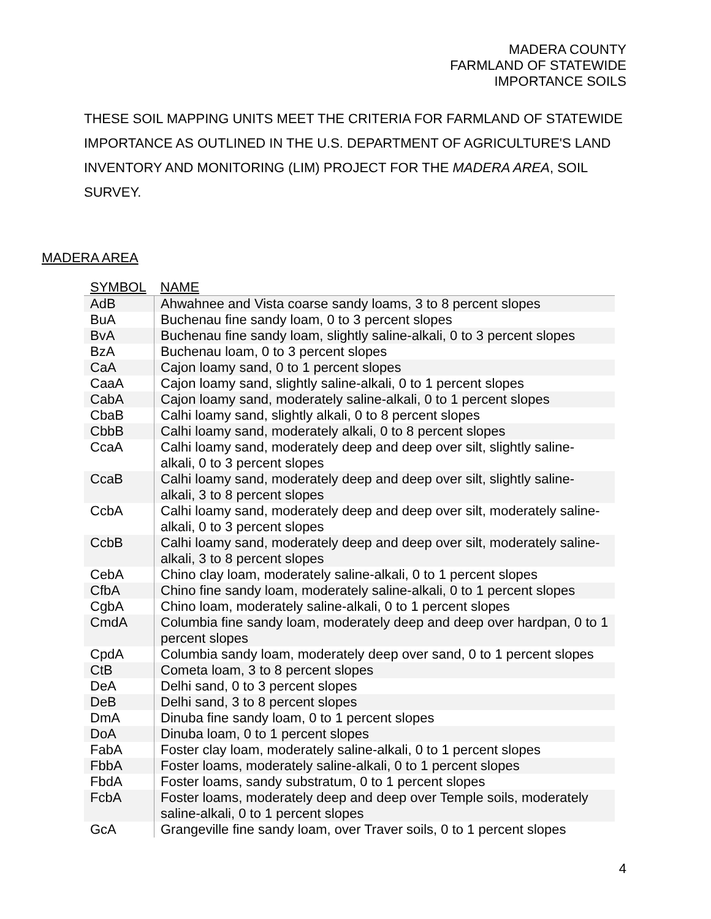MADERA COUNTY
FARMLAND OF STATEWIDE
IMPORTANCE SOILS
THESE SOIL MAPPING UNITS MEET THE CRITERIA FOR FARMLAND OF STATEWIDE IMPORTANCE AS OUTLINED IN THE U.S. DEPARTMENT OF AGRICULTURE'S LAND INVENTORY AND MONITORING (LIM) PROJECT FOR THE MADERA AREA, SOIL SURVEY.
MADERA AREA
| SYMBOL | NAME |
| --- | --- |
| AdB | Ahwahnee and Vista coarse sandy loams, 3 to 8 percent slopes |
| BuA | Buchenau fine sandy loam, 0 to 3 percent slopes |
| BvA | Buchenau fine sandy loam, slightly saline-alkali, 0 to 3 percent slopes |
| BzA | Buchenau loam, 0 to 3 percent slopes |
| CaA | Cajon loamy sand, 0 to 1 percent slopes |
| CaaA | Cajon loamy sand, slightly saline-alkali, 0 to 1 percent slopes |
| CabA | Cajon loamy sand, moderately saline-alkali, 0 to 1 percent slopes |
| CbaB | Calhi loamy sand, slightly alkali, 0 to 8 percent slopes |
| CbbB | Calhi loamy sand, moderately alkali, 0 to 8 percent slopes |
| CcaA | Calhi loamy sand, moderately deep and deep over silt, slightly saline-alkali, 0 to 3 percent slopes |
| CcaB | Calhi loamy sand, moderately deep and deep over silt, slightly saline-alkali, 3 to 8 percent slopes |
| CcbA | Calhi loamy sand, moderately deep and deep over silt, moderately saline-alkali, 0 to 3 percent slopes |
| CcbB | Calhi loamy sand, moderately deep and deep over silt, moderately saline-alkali, 3 to 8 percent slopes |
| CebA | Chino clay loam, moderately saline-alkali, 0 to 1 percent slopes |
| CfbA | Chino fine sandy loam, moderately saline-alkali, 0 to 1 percent slopes |
| CgbA | Chino loam, moderately saline-alkali, 0 to 1 percent slopes |
| CmdA | Columbia fine sandy loam, moderately deep and deep over hardpan, 0 to 1 percent slopes |
| CpdA | Columbia sandy loam, moderately deep over sand, 0 to 1 percent slopes |
| CtB | Cometa loam, 3 to 8 percent slopes |
| DeA | Delhi sand, 0 to 3 percent slopes |
| DeB | Delhi sand, 3 to 8 percent slopes |
| DmA | Dinuba fine sandy loam, 0 to 1 percent slopes |
| DoA | Dinuba loam, 0 to 1 percent slopes |
| FabA | Foster clay loam, moderately saline-alkali, 0 to 1 percent slopes |
| FbbA | Foster loams, moderately saline-alkali, 0 to 1 percent slopes |
| FbdA | Foster loams, sandy substratum, 0 to 1 percent slopes |
| FcbA | Foster loams, moderately deep and deep over Temple soils, moderately saline-alkali, 0 to 1 percent slopes |
| GcA | Grangeville fine sandy loam, over Traver soils, 0 to 1 percent slopes |
4